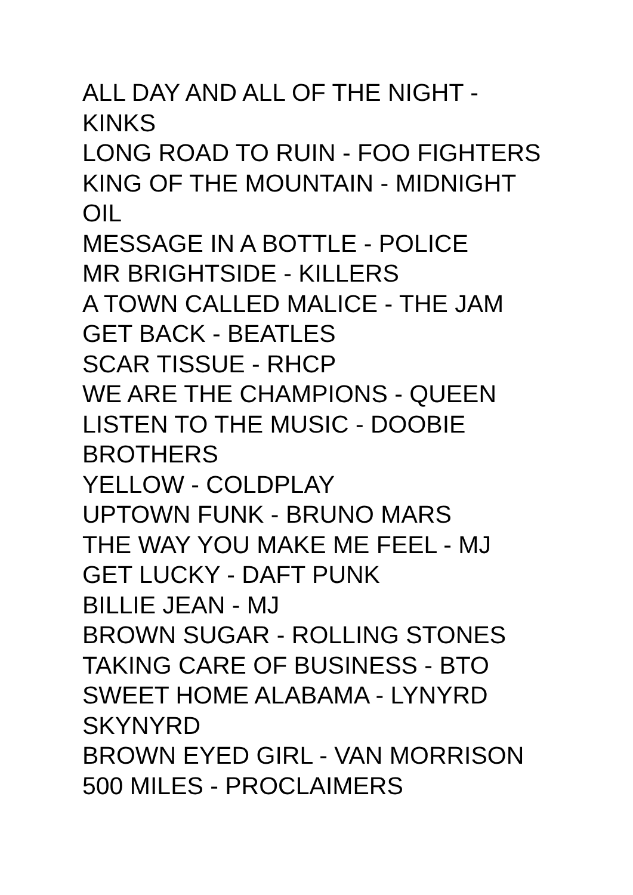ALL DAY AND ALL OF THE NIGHT - KINKS
LONG ROAD TO RUIN - FOO FIGHTERS
KING OF THE MOUNTAIN - MIDNIGHT OIL
MESSAGE IN A BOTTLE - POLICE
MR BRIGHTSIDE - KILLERS
A TOWN CALLED MALICE - THE JAM
GET BACK - BEATLES
SCAR TISSUE - RHCP
WE ARE THE CHAMPIONS - QUEEN
LISTEN TO THE MUSIC - DOOBIE BROTHERS
YELLOW - COLDPLAY
UPTOWN FUNK - BRUNO MARS
THE WAY YOU MAKE ME FEEL - MJ
GET LUCKY - DAFT PUNK
BILLIE JEAN - MJ
BROWN SUGAR - ROLLING STONES
TAKING CARE OF BUSINESS - BTO
SWEET HOME ALABAMA - LYNYRD SKYNYRD
BROWN EYED GIRL - VAN MORRISON
500 MILES - PROCLAIMERS